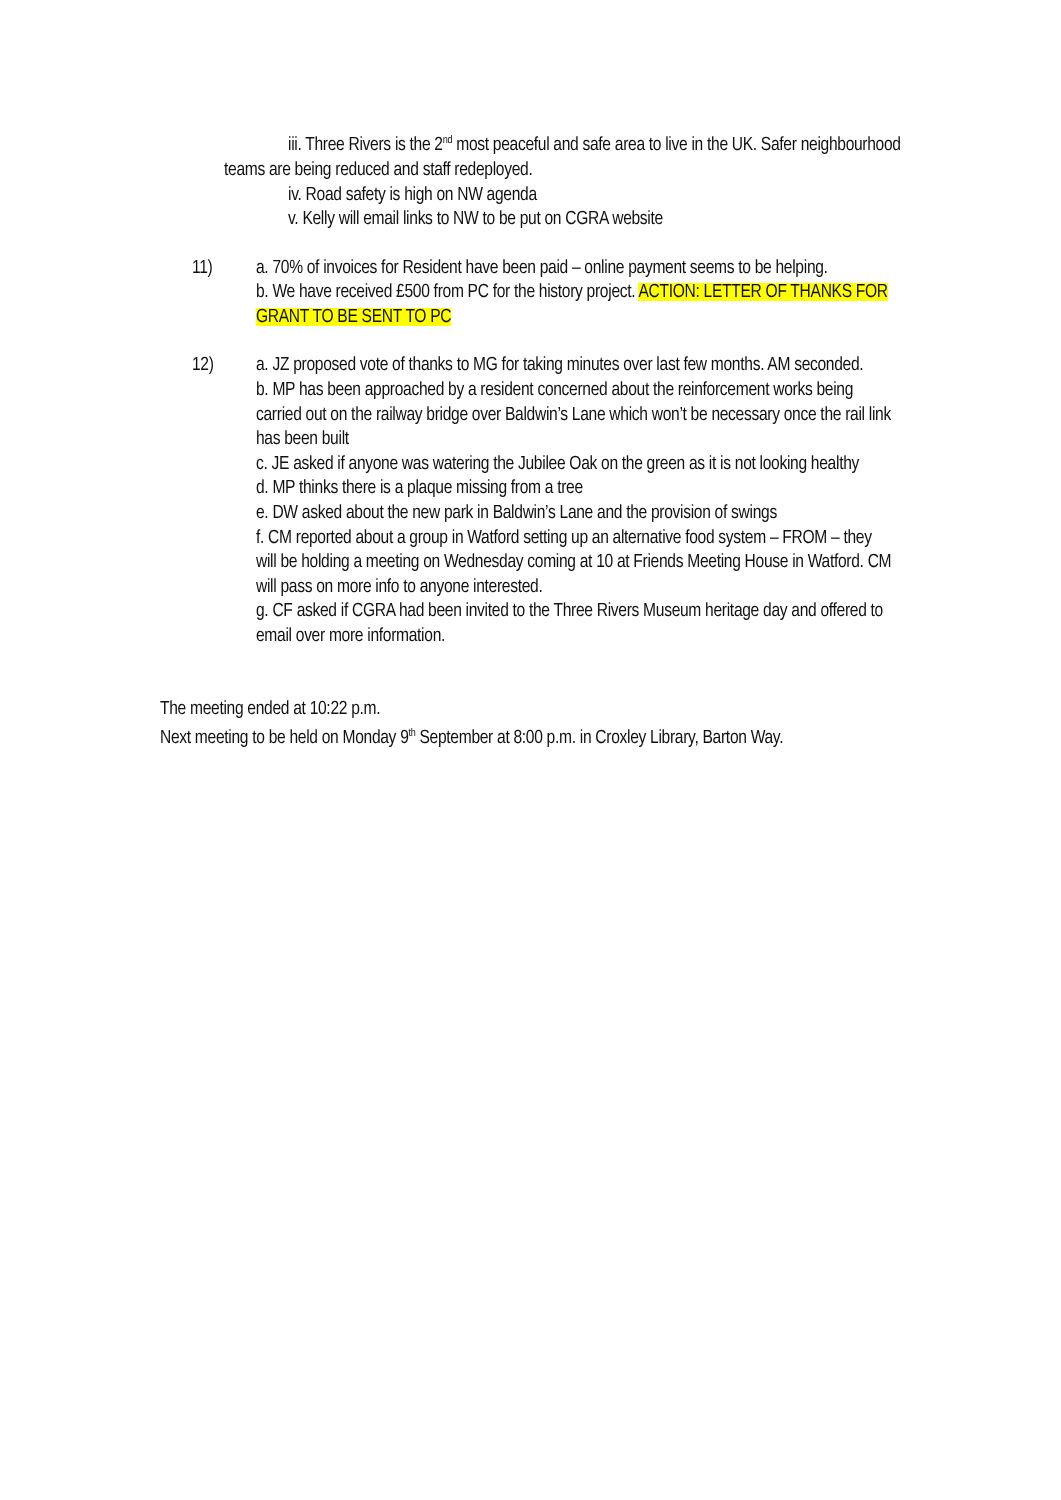iii. Three Rivers is the 2<sup>nd</sup> most peaceful and safe area to live in the UK. Safer neighbourhood teams are being reduced and staff redeployed.
iv. Road safety is high on NW agenda
v. Kelly will email links to NW to be put on CGRA website
11) a. 70% of invoices for Resident have been paid – online payment seems to be helping.
b. We have received £500 from PC for the history project. ACTION: LETTER OF THANKS FOR GRANT TO BE SENT TO PC
12) a. JZ proposed vote of thanks to MG for taking minutes over last few months. AM seconded.
b. MP has been approached by a resident concerned about the reinforcement works being carried out on the railway bridge over Baldwin’s Lane which won’t be necessary once the rail link has been built
c. JE asked if anyone was watering the Jubilee Oak on the green as it is not looking healthy
d. MP thinks there is a plaque missing from a tree
e. DW asked about the new park in Baldwin’s Lane and the provision of swings
f. CM reported about a group in Watford setting up an alternative food system – FROM – they will be holding a meeting on Wednesday coming at 10 at Friends Meeting House in Watford. CM will pass on more info to anyone interested.
g. CF asked if CGRA had been invited to the Three Rivers Museum heritage day and offered to email over more information.
The meeting ended at 10:22 p.m.
Next meeting to be held on Monday 9<sup>th</sup> September at 8:00 p.m. in Croxley Library, Barton Way.